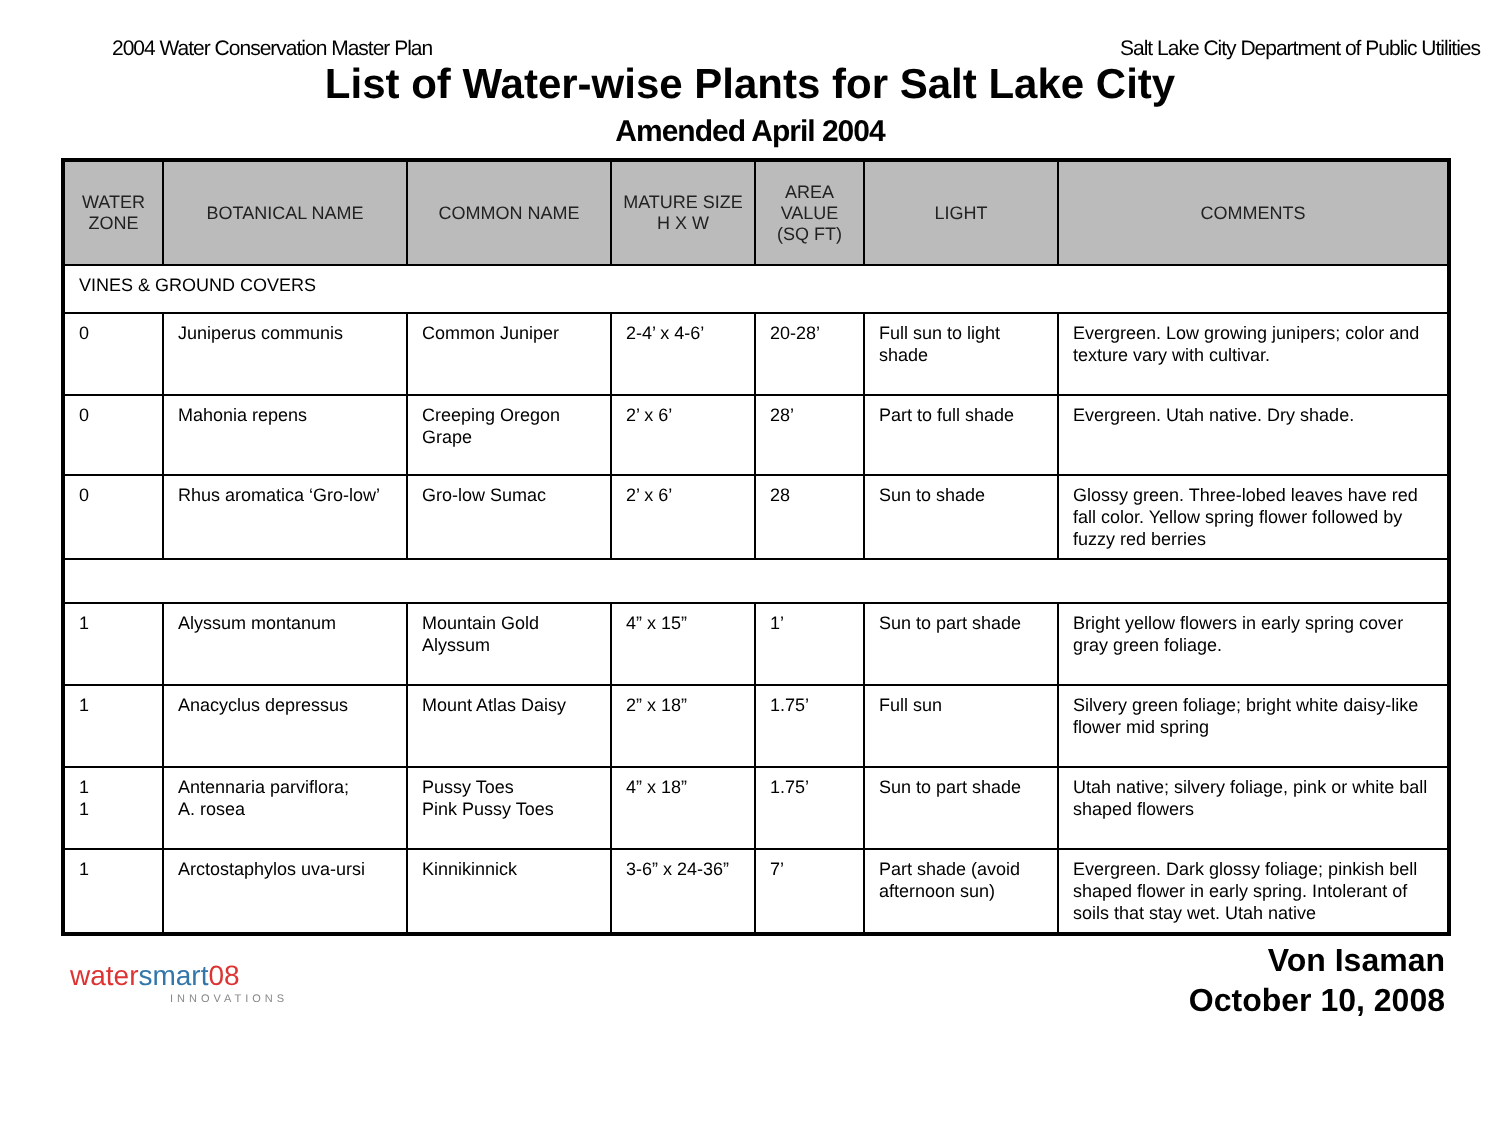2004 Water Conservation Master Plan
Salt Lake City Department of Public Utilities
List of Water-wise Plants for Salt Lake City
Amended April 2004
| WATER ZONE | BOTANICAL NAME | COMMON NAME | MATURE SIZE H X W | AREA VALUE (SQ FT) | LIGHT | COMMENTS |
| --- | --- | --- | --- | --- | --- | --- |
| VINES & GROUND COVERS | | | | | | |
| 0 | Juniperus communis | Common Juniper | 2-4’ x 4-6’ | 20-28’ | Full sun to light shade | Evergreen. Low growing junipers; color and texture vary with cultivar. |
| 0 | Mahonia repens | Creeping Oregon Grape | 2’ x 6’ | 28’ | Part to full shade | Evergreen. Utah native. Dry shade. |
| 0 | Rhus aromatica ‘Gro-low’ | Gro-low Sumac | 2’ x 6’ | 28 | Sun to shade | Glossy green. Three-lobed leaves have red fall color. Yellow spring flower followed by fuzzy red berries |
| 1 | Alyssum montanum | Mountain Gold Alyssum | 4” x 15” | 1’ | Sun to part shade | Bright yellow flowers in early spring cover gray green foliage. |
| 1 | Anacyclus depressus | Mount Atlas Daisy | 2” x 18” | 1.75’ | Full sun | Silvery green foliage; bright white daisy-like flower mid spring |
| 1 1 | Antennaria parviflora; A. rosea | Pussy Toes Pink Pussy Toes | 4” x 18” | 1.75’ | Sun to part shade | Utah native; silvery foliage, pink or white ball shaped flowers |
| 1 | Arctostaphylos uva-ursi | Kinnikinnick | 3-6” x 24-36” | 7’ | Part shade (avoid afternoon sun) | Evergreen. Dark glossy foliage; pinkish bell shaped flower in early spring. Intolerant of soils that stay wet. Utah native |
watersmart08
INNOVATIONS
Von Isaman
October 10, 2008